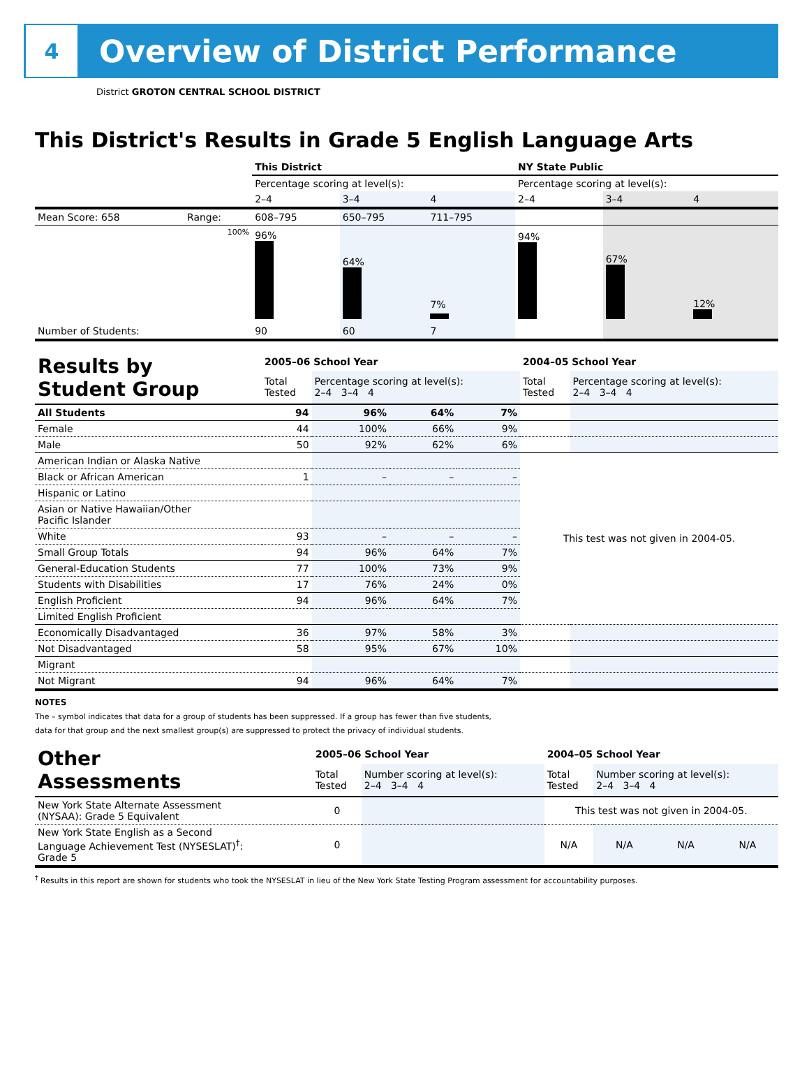4
Overview of District Performance
District GROTON CENTRAL SCHOOL DISTRICT
This District's Results in Grade 5 English Language Arts
| | | This District | | | NY State Public | | |
| | | Percentage scoring at level(s): | | | Percentage scoring at level(s): | | |
| | | 2–4 | 3–4 | 4 | 2–4 | 3–4 | 4 |
| Mean Score: 658 | Range: | 608–795 | 650–795 | 711–795 | | | |
| | 100% | 96% | 64% | 7% | 94% | 67% | 12% |
| Number of Students: | | 90 | 60 | 7 | | | |
| Results by Student Group | 2005–06 School Year | | | | 2004–05 School Year | |
| | Total Tested | Percentage scoring at level(s): 2–4 3–4 4 | | | Total Tested | Percentage scoring at level(s): 2–4 3–4 4 |
| All Students | 94 | 96% | 64% | 7% | | |
| Female | 44 | 100% | 66% | 9% | | |
| Male | 50 | 92% | 62% | 6% | | |
| American Indian or Alaska Native | | | | | This test was not given in 2004-05. | |
| Black or African American | 1 | – | – | – | | |
| Hispanic or Latino | | | | | | |
| Asian or Native Hawaiian/Other Pacific Islander | | | | | | |
| White | 93 | – | – | – | | |
| Small Group Totals | 94 | 96% | 64% | 7% | | |
| General-Education Students | 77 | 100% | 73% | 9% | | |
| Students with Disabilities | 17 | 76% | 24% | 0% | | |
| English Proficient | 94 | 96% | 64% | 7% | | |
| Limited English Proficient | | | | | | |
| Economically Disadvantaged | 36 | 97% | 58% | 3% | | |
| Not Disadvantaged | 58 | 95% | 67% | 10% | | |
| Migrant | | | | | | |
| Not Migrant | 94 | 96% | 64% | 7% | | |
NOTES
The – symbol indicates that data for a group of students has been suppressed. If a group has fewer than five students,
data for that group and the next smallest group(s) are suppressed to protect the privacy of individual students.
| Other Assessments | 2005–06 School Year | | 2004–05 School Year | | | |
| | Total Tested | Number scoring at level(s): 2–4 3–4 4 | Total Tested | Number scoring at level(s): 2–4 3–4 4 | | |
| New York State Alternate Assessment (NYSAA): Grade 5 Equivalent | 0 | | This test was not given in 2004-05. | | | |
| New York State English as a Second Language Achievement Test (NYSESLAT)<sup>†</sup>: Grade 5 | 0 | | N/A | N/A | N/A | N/A |
<sup>†</sup> Results in this report are shown for students who took the NYSESLAT in lieu of the New York State Testing Program assessment for accountability purposes.